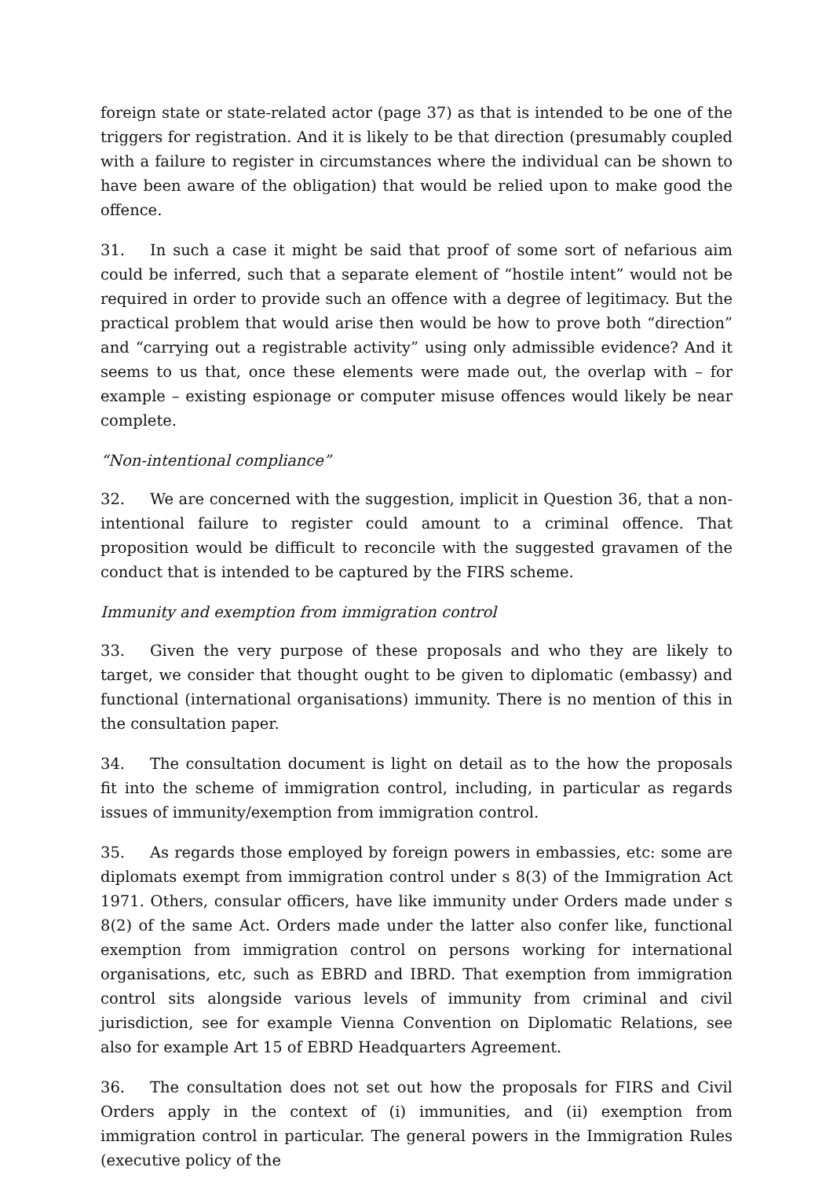foreign state or state-related actor (page 37) as that is intended to be one of the triggers for registration. And it is likely to be that direction (presumably coupled with a failure to register in circumstances where the individual can be shown to have been aware of the obligation) that would be relied upon to make good the offence.
31. In such a case it might be said that proof of some sort of nefarious aim could be inferred, such that a separate element of “hostile intent” would not be required in order to provide such an offence with a degree of legitimacy. But the practical problem that would arise then would be how to prove both “direction” and “carrying out a registrable activity” using only admissible evidence? And it seems to us that, once these elements were made out, the overlap with – for example – existing espionage or computer misuse offences would likely be near complete.
“Non-intentional compliance”
32. We are concerned with the suggestion, implicit in Question 36, that a non-intentional failure to register could amount to a criminal offence. That proposition would be difficult to reconcile with the suggested gravamen of the conduct that is intended to be captured by the FIRS scheme.
Immunity and exemption from immigration control
33. Given the very purpose of these proposals and who they are likely to target, we consider that thought ought to be given to diplomatic (embassy) and functional (international organisations) immunity. There is no mention of this in the consultation paper.
34. The consultation document is light on detail as to the how the proposals fit into the scheme of immigration control, including, in particular as regards issues of immunity/exemption from immigration control.
35. As regards those employed by foreign powers in embassies, etc: some are diplomats exempt from immigration control under s 8(3) of the Immigration Act 1971. Others, consular officers, have like immunity under Orders made under s 8(2) of the same Act. Orders made under the latter also confer like, functional exemption from immigration control on persons working for international organisations, etc, such as EBRD and IBRD. That exemption from immigration control sits alongside various levels of immunity from criminal and civil jurisdiction, see for example Vienna Convention on Diplomatic Relations, see also for example Art 15 of EBRD Headquarters Agreement.
36. The consultation does not set out how the proposals for FIRS and Civil Orders apply in the context of (i) immunities, and (ii) exemption from immigration control in particular. The general powers in the Immigration Rules (executive policy of the